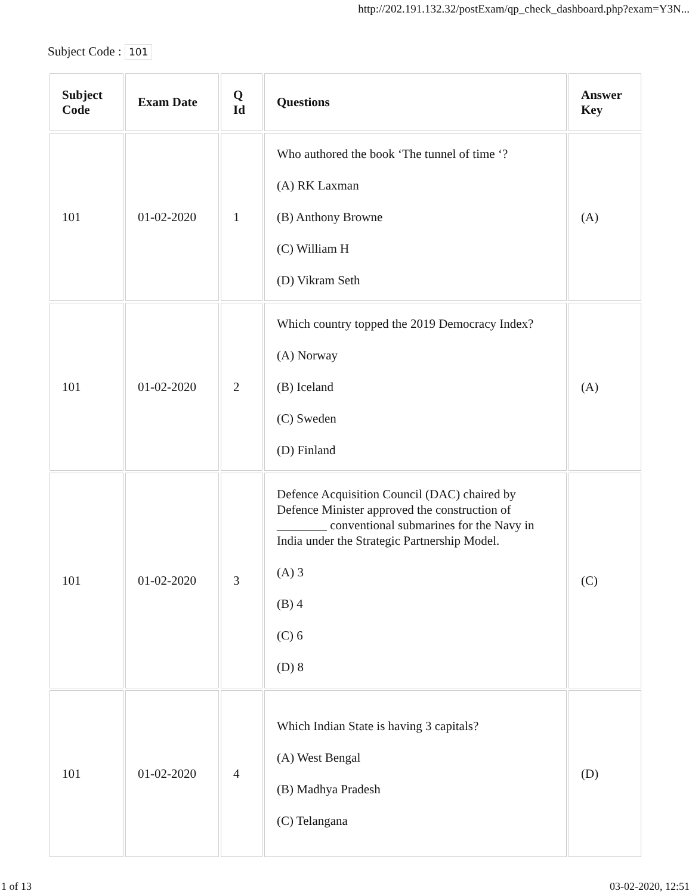http://202.191.132.32/postExam/qp_check_dashboard.php?exam=Y3N...
Subject Code : 101
| Subject Code | Exam Date | Q Id | Questions | Answer Key |
| --- | --- | --- | --- | --- |
| 101 | 01-02-2020 | 1 | Who authored the book ‘The tunnel of time ‘? (A) RK Laxman (B) Anthony Browne (C) William H (D) Vikram Seth | (A) |
| 101 | 01-02-2020 | 2 | Which country topped the 2019 Democracy Index? (A) Norway (B) Iceland (C) Sweden (D) Finland | (A) |
| 101 | 01-02-2020 | 3 | Defence Acquisition Council (DAC) chaired by Defence Minister approved the construction of ________ conventional submarines for the Navy in India under the Strategic Partnership Model. (A) 3 (B) 4 (C) 6 (D) 8 | (C) |
| 101 | 01-02-2020 | 4 | Which Indian State is having 3 capitals? (A) West Bengal (B) Madhya Pradesh (C) Telangana | (D) |
1 of 13 03-02-2020, 12:51